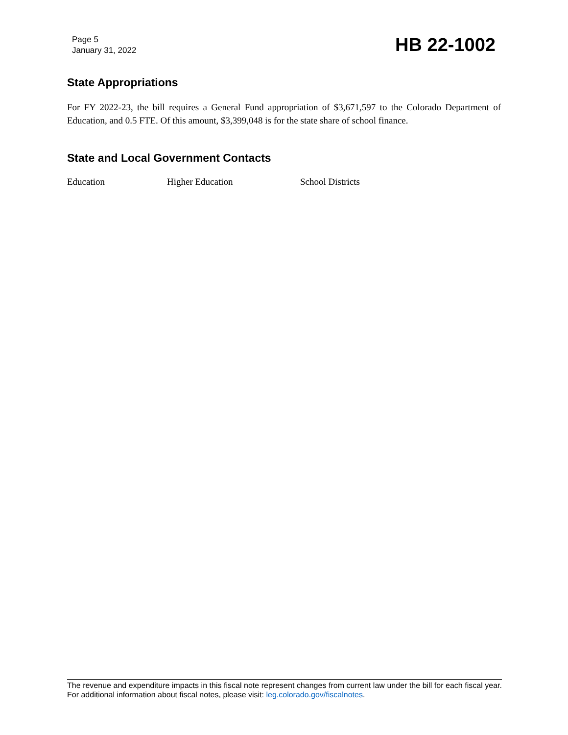Page 5
January 31, 2022
HB 22-1002
State Appropriations
For FY 2022-23, the bill requires a General Fund appropriation of $3,671,597 to the Colorado Department of Education, and 0.5 FTE. Of this amount, $3,399,048 is for the state share of school finance.
State and Local Government Contacts
Education Higher Education School Districts
The revenue and expenditure impacts in this fiscal note represent changes from current law under the bill for each fiscal year. For additional information about fiscal notes, please visit: leg.colorado.gov/fiscalnotes.